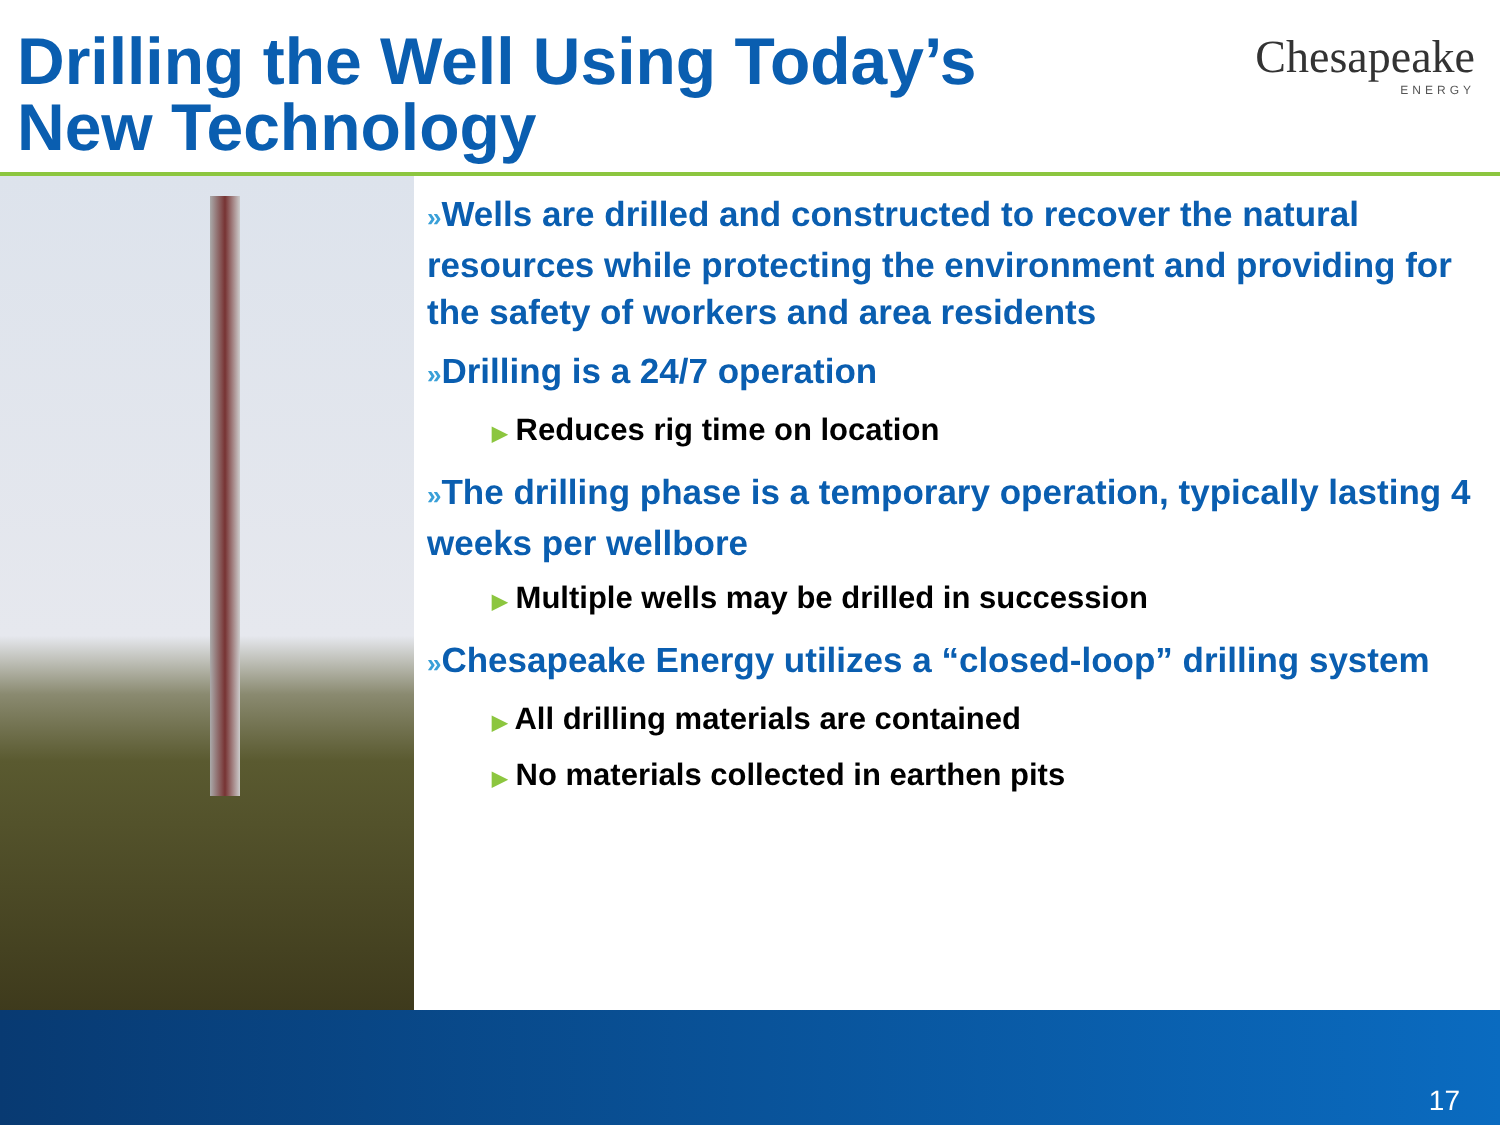Drilling the Well Using Today’s
New Technology
Chesapeake
ENERGY
»Wells are drilled and constructed to recover the natural resources while protecting the environment and providing for the safety of workers and area residents
»Drilling is a 24/7 operation
▶ Reduces rig time on location
»The drilling phase is a temporary operation, typically lasting 4 weeks per wellbore
▶ Multiple wells may be drilled in succession
»Chesapeake Energy utilizes a “closed-loop” drilling system
▶ All drilling materials are contained
▶ No materials collected in earthen pits
17